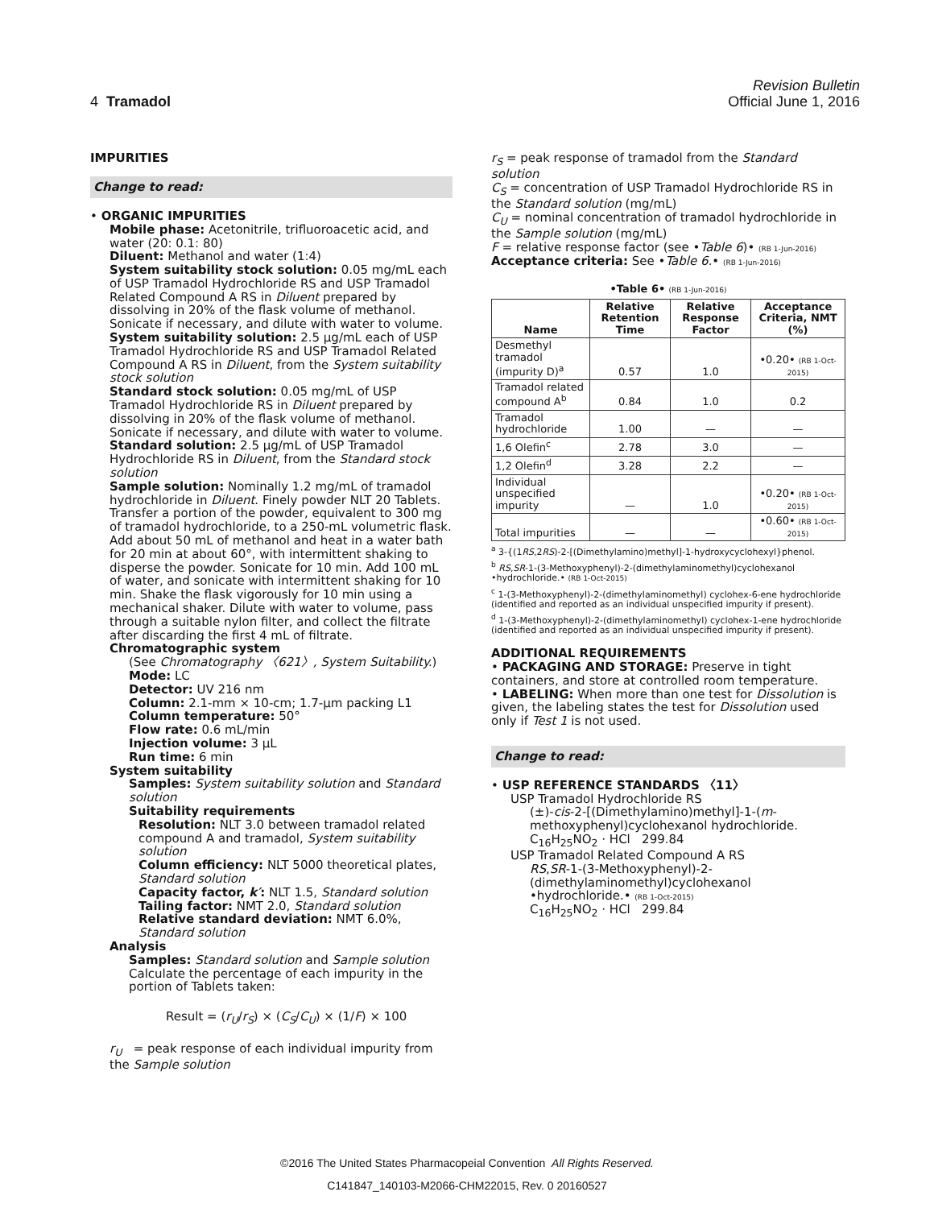Revision Bulletin
4 Tramadol Official June 1, 2016
IMPURITIES
Change to read:
• ORGANIC IMPURITIES
Mobile phase: Acetonitrile, trifluoroacetic acid, and water (20: 0.1: 80)
Diluent: Methanol and water (1:4)
System suitability stock solution: 0.05 mg/mL each of USP Tramadol Hydrochloride RS and USP Tramadol Related Compound A RS in Diluent prepared by dissolving in 20% of the flask volume of methanol. Sonicate if necessary, and dilute with water to volume.
System suitability solution: 2.5 µg/mL each of USP Tramadol Hydrochloride RS and USP Tramadol Related Compound A RS in Diluent, from the System suitability stock solution
Standard stock solution: 0.05 mg/mL of USP Tramadol Hydrochloride RS in Diluent prepared by dissolving in 20% of the flask volume of methanol. Sonicate if necessary, and dilute with water to volume.
Standard solution: 2.5 µg/mL of USP Tramadol Hydrochloride RS in Diluent, from the Standard stock solution
Sample solution: Nominally 1.2 mg/mL of tramadol hydrochloride in Diluent. Finely powder NLT 20 Tablets. Transfer a portion of the powder, equivalent to 300 mg of tramadol hydrochloride, to a 250-mL volumetric flask. Add about 50 mL of methanol and heat in a water bath for 20 min at about 60°, with intermittent shaking to disperse the powder. Sonicate for 10 min. Add 100 mL of water, and sonicate with intermittent shaking for 10 min. Shake the flask vigorously for 10 min using a mechanical shaker. Dilute with water to volume, pass through a suitable nylon filter, and collect the filtrate after discarding the first 4 mL of filtrate.
Chromatographic system
(See Chromatography 〈621〉, System Suitability.)
Mode: LC
Detector: UV 216 nm
Column: 2.1-mm × 10-cm; 1.7-µm packing L1
Column temperature: 50°
Flow rate: 0.6 mL/min
Injection volume: 3 µL
Run time: 6 min
System suitability
Samples: System suitability solution and Standard solution
Suitability requirements
Resolution: NLT 3.0 between tramadol related compound A and tramadol, System suitability solution
Column efficiency: NLT 5000 theoretical plates, Standard solution
Capacity factor, k′: NLT 1.5, Standard solution
Tailing factor: NMT 2.0, Standard solution
Relative standard deviation: NMT 6.0%, Standard solution
Analysis
Samples: Standard solution and Sample solution
Calculate the percentage of each impurity in the portion of Tablets taken:
Result = (r<sub>U</sub>/r<sub>S</sub>) × (C<sub>S</sub>/C<sub>U</sub>) × (1/F) × 100
r<sub>U</sub> = peak response of each individual impurity from the Sample solution
r<sub>S</sub> = peak response of tramadol from the Standard solution
C<sub>S</sub> = concentration of USP Tramadol Hydrochloride RS in the Standard solution (mg/mL)
C<sub>U</sub> = nominal concentration of tramadol hydrochloride in the Sample solution (mg/mL)
F = relative response factor (see •Table 6)• (RB 1-Jun-2016)
Acceptance criteria: See •Table 6.• (RB 1-Jun-2016)
•Table 6• (RB 1-Jun-2016)
| Name | Relative Retention Time | Relative Response Factor | Acceptance Criteria, NMT (%) |
| --- | --- | --- | --- |
| Desmethyl tramadol (impurity D)<sup>a</sup> | 0.57 | 1.0 | •0.20• (RB 1-Oct-2015) |
| Tramadol related compound A<sup>b</sup> | 0.84 | 1.0 | 0.2 |
| Tramadol hydrochloride | 1.00 | — | — |
| 1,6 Olefin<sup>c</sup> | 2.78 | 3.0 | — |
| 1,2 Olefin<sup>d</sup> | 3.28 | 2.2 | — |
| Individual unspecified impurity | — | 1.0 | •0.20• (RB 1-Oct-2015) |
| Total impurities | — | — | •0.60• (RB 1-Oct-2015) |
<sup>a</sup> 3-{(1RS,2RS)-2-[(Dimethylamino)methyl]-1-hydroxycyclohexyl}phenol.
<sup>b</sup> RS,SR-1-(3-Methoxyphenyl)-2-(dimethylaminomethyl)cyclohexanol •hydrochloride.• (RB 1-Oct-2015)
<sup>c</sup> 1-(3-Methoxyphenyl)-2-(dimethylaminomethyl) cyclohex-6-ene hydrochloride (identified and reported as an individual unspecified impurity if present).
<sup>d</sup> 1-(3-Methoxyphenyl)-2-(dimethylaminomethyl) cyclohex-1-ene hydrochloride (identified and reported as an individual unspecified impurity if present).
ADDITIONAL REQUIREMENTS
• PACKAGING AND STORAGE: Preserve in tight containers, and store at controlled room temperature.
• LABELING: When more than one test for Dissolution is given, the labeling states the test for Dissolution used only if Test 1 is not used.
Change to read:
• USP REFERENCE STANDARDS 〈11〉
USP Tramadol Hydrochloride RS
(±)-cis-2-[(Dimethylamino)methyl]-1-(m-methoxyphenyl)cyclohexanol hydrochloride.
C<sub>16</sub>H<sub>25</sub>NO<sub>2</sub> · HCl 299.84
USP Tramadol Related Compound A RS
RS,SR-1-(3-Methoxyphenyl)-2-(dimethylaminomethyl)cyclohexanol •hydrochloride.• (RB 1-Oct-2015)
C<sub>16</sub>H<sub>25</sub>NO<sub>2</sub> · HCl 299.84
©2016 The United States Pharmacopeial Convention All Rights Reserved.
C141847_140103-M2066-CHM22015, Rev. 0 20160527